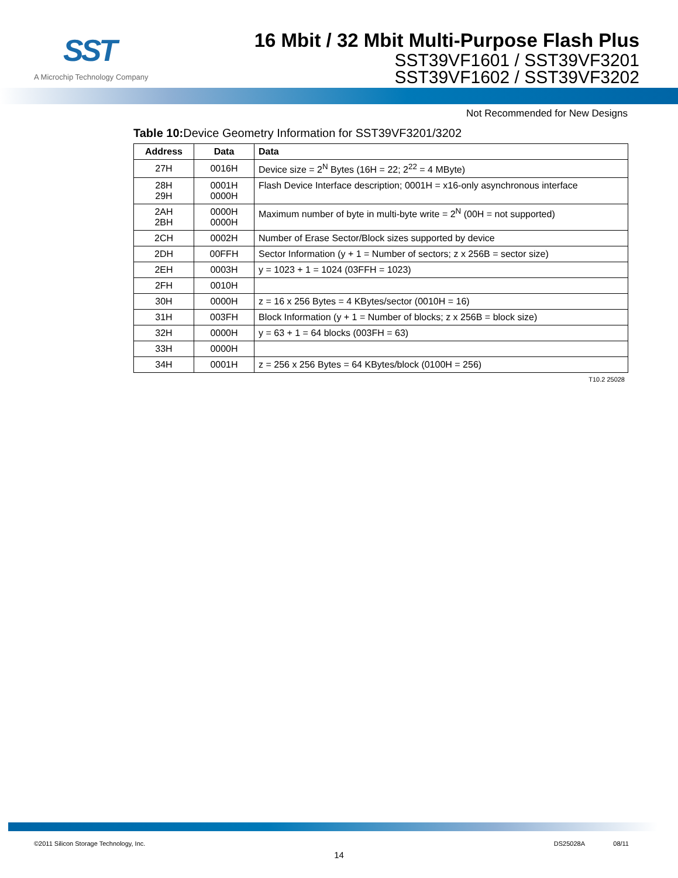SST
A Microchip Technology Company
16 Mbit / 32 Mbit Multi-Purpose Flash Plus
SST39VF1601 / SST39VF3201
SST39VF1602 / SST39VF3202
Not Recommended for New Designs
Table 10: Device Geometry Information for SST39VF3201/3202
| Address | Data | Data |
| --- | --- | --- |
| 27H | 0016H | Device size = 2<sup>N</sup> Bytes (16H = 22; 2<sup>22</sup> = 4 MByte) |
| 28H 29H | 0001H 0000H | Flash Device Interface description; 0001H = x16-only asynchronous interface |
| 2AH 2BH | 0000H 0000H | Maximum number of byte in multi-byte write = 2<sup>N</sup> (00H = not supported) |
| 2CH | 0002H | Number of Erase Sector/Block sizes supported by device |
| 2DH | 00FFH | Sector Information (y + 1 = Number of sectors; z x 256B = sector size) |
| 2EH | 0003H | y = 1023 + 1 = 1024 (03FFH = 1023) |
| 2FH | 0010H | |
| 30H | 0000H | z = 16 x 256 Bytes = 4 KBytes/sector (0010H = 16) |
| 31H | 003FH | Block Information (y + 1 = Number of blocks; z x 256B = block size) |
| 32H | 0000H | y = 63 + 1 = 64 blocks (003FH = 63) |
| 33H | 0000H | |
| 34H | 0001H | z = 256 x 256 Bytes = 64 KBytes/block (0100H = 256) |
T10.2 25028
©2011 Silicon Storage Technology, Inc. DS25028A 08/11
14